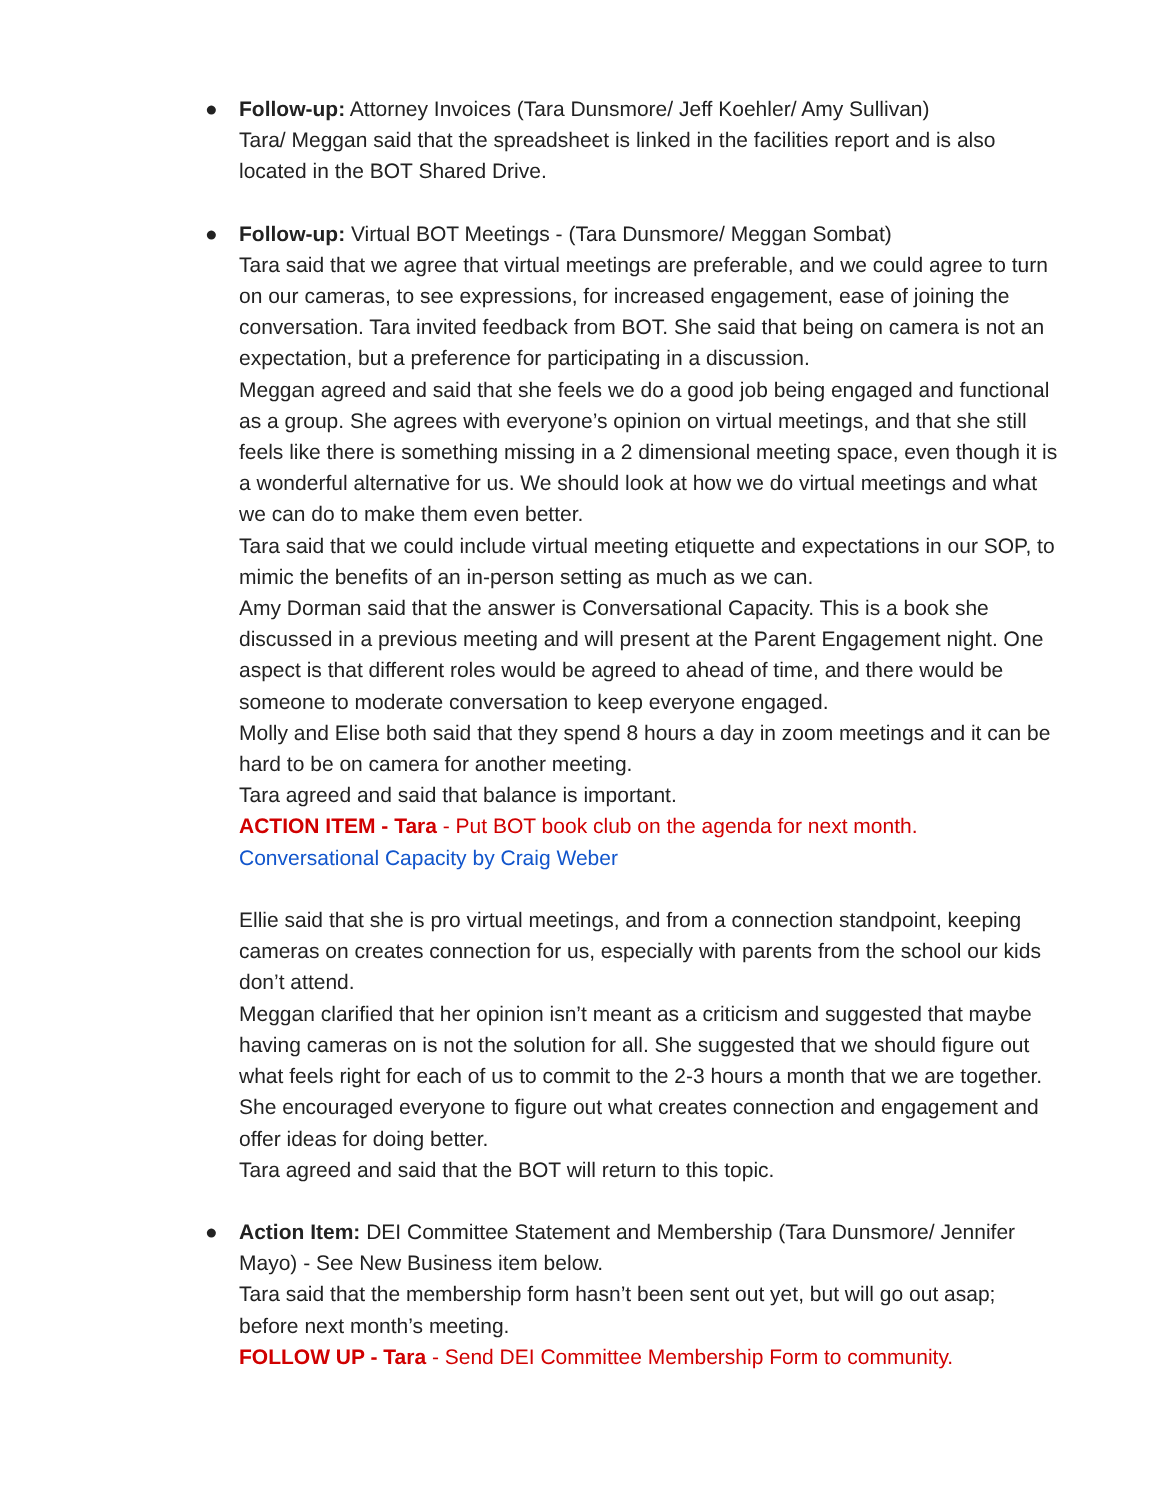●
Follow-up: Attorney Invoices (Tara Dunsmore/ Jeff Koehler/ Amy Sullivan)
Tara/ Meggan said that the spreadsheet is linked in the facilities report and is also located in the BOT Shared Drive.
●
Follow-up: Virtual BOT Meetings - (Tara Dunsmore/ Meggan Sombat)
Tara said that we agree that virtual meetings are preferable, and we could agree to turn on our cameras, to see expressions, for increased engagement, ease of joining the conversation. Tara invited feedback from BOT. She said that being on camera is not an expectation, but a preference for participating in a discussion.
Meggan agreed and said that she feels we do a good job being engaged and functional as a group. She agrees with everyone’s opinion on virtual meetings, and that she still feels like there is something missing in a 2 dimensional meeting space, even though it is a wonderful alternative for us. We should look at how we do virtual meetings and what we can do to make them even better.
Tara said that we could include virtual meeting etiquette and expectations in our SOP, to mimic the benefits of an in-person setting as much as we can.
Amy Dorman said that the answer is Conversational Capacity. This is a book she discussed in a previous meeting and will present at the Parent Engagement night. One aspect is that different roles would be agreed to ahead of time, and there would be someone to moderate conversation to keep everyone engaged.
Molly and Elise both said that they spend 8 hours a day in zoom meetings and it can be hard to be on camera for another meeting.
Tara agreed and said that balance is important.
ACTION ITEM - Tara - Put BOT book club on the agenda for next month.
Conversational Capacity by Craig Weber
Ellie said that she is pro virtual meetings, and from a connection standpoint, keeping cameras on creates connection for us, especially with parents from the school our kids don’t attend.
Meggan clarified that her opinion isn’t meant as a criticism and suggested that maybe having cameras on is not the solution for all. She suggested that we should figure out what feels right for each of us to commit to the 2-3 hours a month that we are together. She encouraged everyone to figure out what creates connection and engagement and offer ideas for doing better.
Tara agreed and said that the BOT will return to this topic.
●
Action Item: DEI Committee Statement and Membership (Tara Dunsmore/ Jennifer Mayo) - See New Business item below.
Tara said that the membership form hasn’t been sent out yet, but will go out asap; before next month’s meeting.
FOLLOW UP - Tara - Send DEI Committee Membership Form to community.